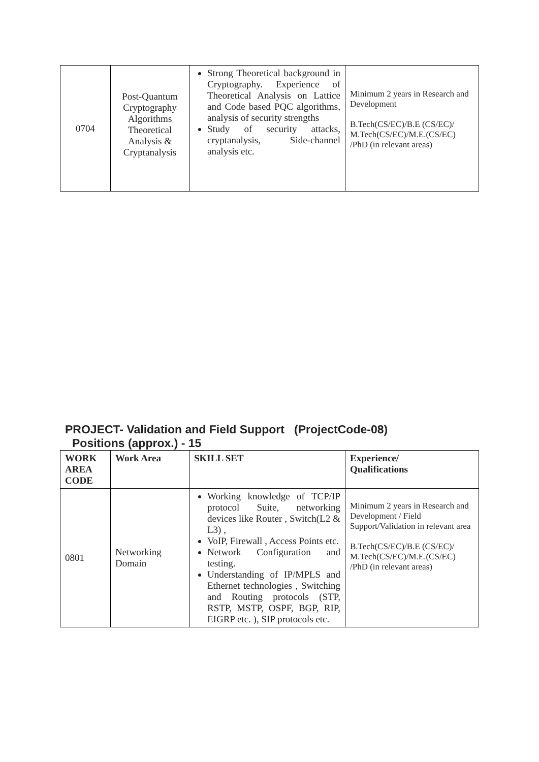| 0704 | Post-Quantum Cryptography Algorithms Theoretical Analysis & Cryptanalysis | Strong Theoretical background in Cryptography. Experience of Theoretical Analysis on Lattice and Code based PQC algorithms, analysis of security strengths Study of security attacks, cryptanalysis, Side-channel analysis etc. | Minimum 2 years in Research and Development B.Tech(CS/EC)/B.E (CS/EC)/ M.Tech(CS/EC)/M.E.(CS/EC) /PhD (in relevant areas) |
PROJECT- Validation and Field Support (ProjectCode-08)
Positions (approx.) - 15
| WORK AREA CODE | Work Area | SKILL SET | Experience/ Qualifications |
| --- | --- | --- | --- |
| 0801 | Networking Domain | Working knowledge of TCP/IP protocol Suite, networking devices like Router , Switch(L2 & L3) , VoIP, Firewall , Access Points etc. Network Configuration and testing. Understanding of IP/MPLS and Ethernet technologies , Switching and Routing protocols (STP, RSTP, MSTP, OSPF, BGP, RIP, EIGRP etc. ), SIP protocols etc. | Minimum 2 years in Research and Development / Field Support/Validation in relevant area B.Tech(CS/EC)/B.E (CS/EC)/ M.Tech(CS/EC)/M.E.(CS/EC) /PhD (in relevant areas) |